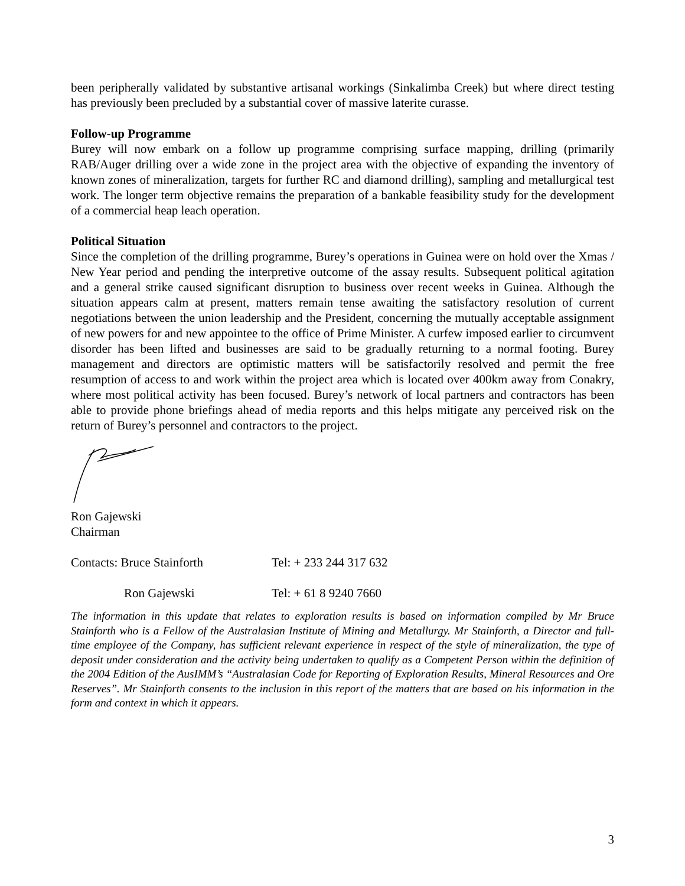been peripherally validated by substantive artisanal workings (Sinkalimba Creek) but where direct testing has previously been precluded by a substantial cover of massive laterite curasse.
Follow-up Programme
Burey will now embark on a follow up programme comprising surface mapping, drilling (primarily RAB/Auger drilling over a wide zone in the project area with the objective of expanding the inventory of known zones of mineralization, targets for further RC and diamond drilling), sampling and metallurgical test work. The longer term objective remains the preparation of a bankable feasibility study for the development of a commercial heap leach operation.
Political Situation
Since the completion of the drilling programme, Burey’s operations in Guinea were on hold over the Xmas / New Year period and pending the interpretive outcome of the assay results. Subsequent political agitation and a general strike caused significant disruption to business over recent weeks in Guinea. Although the situation appears calm at present, matters remain tense awaiting the satisfactory resolution of current negotiations between the union leadership and the President, concerning the mutually acceptable assignment of new powers for and new appointee to the office of Prime Minister. A curfew imposed earlier to circumvent disorder has been lifted and businesses are said to be gradually returning to a normal footing. Burey management and directors are optimistic matters will be satisfactorily resolved and permit the free resumption of access to and work within the project area which is located over 400km away from Conakry, where most political activity has been focused. Burey’s network of local partners and contractors has been able to provide phone briefings ahead of media reports and this helps mitigate any perceived risk on the return of Burey’s personnel and contractors to the project.
Ron Gajewski
Chairman
Contacts: Bruce Stainforth Tel: + 233 244 317 632
Ron Gajewski Tel: + 61 8 9240 7660
The information in this update that relates to exploration results is based on information compiled by Mr Bruce Stainforth who is a Fellow of the Australasian Institute of Mining and Metallurgy. Mr Stainforth, a Director and full-time employee of the Company, has sufficient relevant experience in respect of the style of mineralization, the type of deposit under consideration and the activity being undertaken to qualify as a Competent Person within the definition of the 2004 Edition of the AusIMM’s “Australasian Code for Reporting of Exploration Results, Mineral Resources and Ore Reserves”. Mr Stainforth consents to the inclusion in this report of the matters that are based on his information in the form and context in which it appears.
3